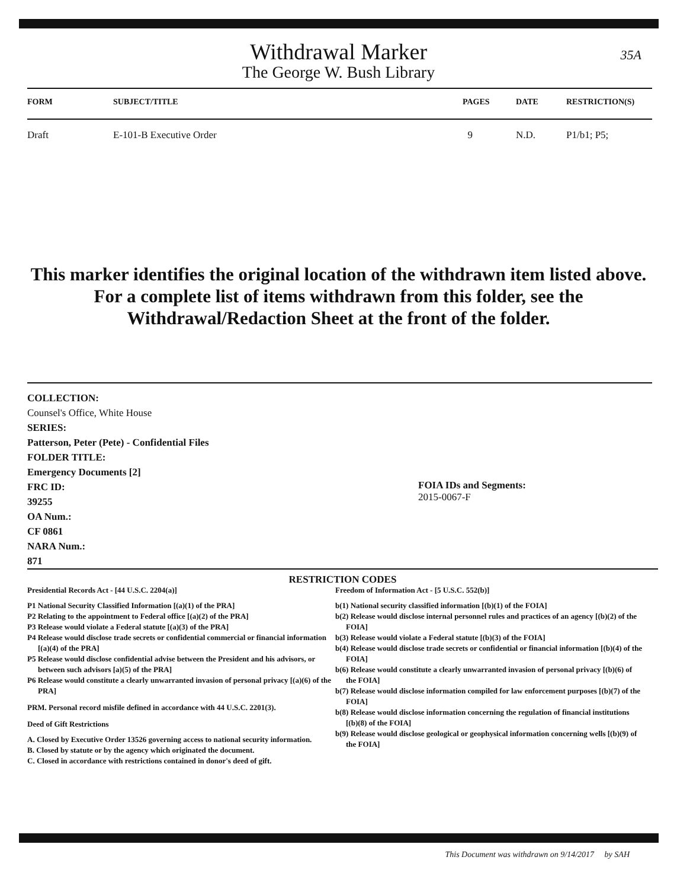Withdrawal Marker
The George W. Bush Library
35A
| FORM | SUBJECT/TITLE | PAGES | DATE | RESTRICTION(S) |
| --- | --- | --- | --- | --- |
| Draft | E-101-B Executive Order | 9 | N.D. | P1/b1; P5; |
This marker identifies the original location of the withdrawn item listed above.
For a complete list of items withdrawn from this folder, see the
Withdrawal/Redaction Sheet at the front of the folder.
COLLECTION:
Counsel's Office, White House
SERIES:
Patterson, Peter (Pete) - Confidential Files
FOLDER TITLE:
Emergency Documents [2]
FRC ID:
39255
OA Num.:
CF 0861
NARA Num.:
871
FOIA IDs and Segments:
2015-0067-F
RESTRICTION CODES
Presidential Records Act - [44 U.S.C. 2204(a)]
P1 National Security Classified Information [(a)(1) of the PRA]
P2 Relating to the appointment to Federal office [(a)(2) of the PRA]
P3 Release would violate a Federal statute [(a)(3) of the PRA]
P4 Release would disclose trade secrets or confidential commercial or financial information [(a)(4) of the PRA]
P5 Release would disclose confidential advise between the President and his advisors, or between such advisors [a)(5) of the PRA]
P6 Release would constitute a clearly unwarranted invasion of personal privacy [(a)(6) of the PRA]
PRM. Personal record misfile defined in accordance with 44 U.S.C. 2201(3).
Deed of Gift Restrictions
A. Closed by Executive Order 13526 governing access to national security information.
B. Closed by statute or by the agency which originated the document.
C. Closed in accordance with restrictions contained in donor's deed of gift.
Freedom of Information Act - [5 U.S.C. 552(b)]
b(1) National security classified information [(b)(1) of the FOIA]
b(2) Release would disclose internal personnel rules and practices of an agency [(b)(2) of the FOIA]
b(3) Release would violate a Federal statute [(b)(3) of the FOIA]
b(4) Release would disclose trade secrets or confidential or financial information [(b)(4) of the FOIA]
b(6) Release would constitute a clearly unwarranted invasion of personal privacy [(b)(6) of the FOIA]
b(7) Release would disclose information compiled for law enforcement purposes [(b)(7) of the FOIA]
b(8) Release would disclose information concerning the regulation of financial institutions [(b)(8) of the FOIA]
b(9) Release would disclose geological or geophysical information concerning wells [(b)(9) of the FOIA]
This Document was withdrawn on 9/14/2017 by SAH